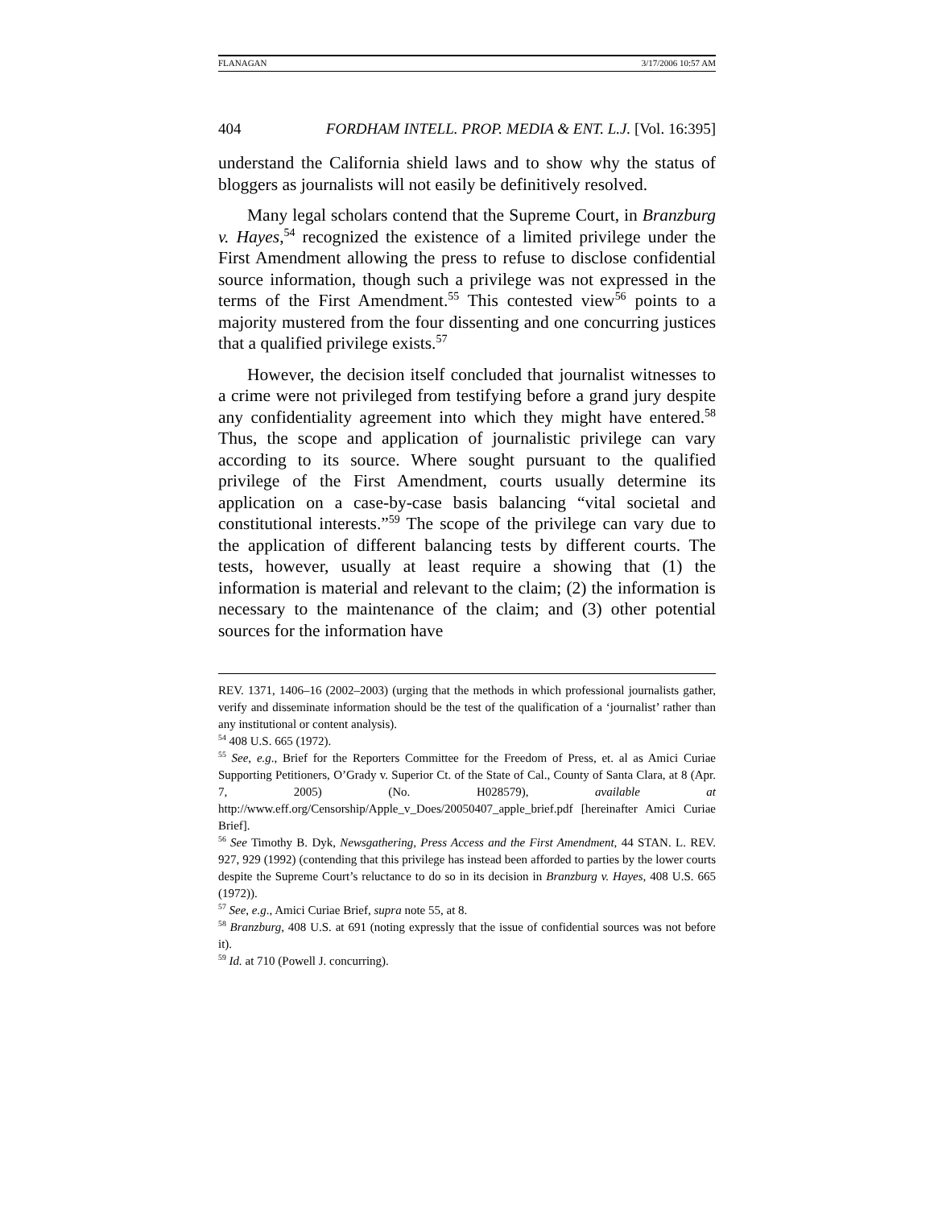FLANAGAN 3/17/2006 10:57 AM
404 FORDHAM INTELL. PROP. MEDIA & ENT. L.J. [Vol. 16:395]
understand the California shield laws and to show why the status of bloggers as journalists will not easily be definitively resolved.
Many legal scholars contend that the Supreme Court, in Branzburg v. Hayes,<sup>54</sup> recognized the existence of a limited privilege under the First Amendment allowing the press to refuse to disclose confidential source information, though such a privilege was not expressed in the terms of the First Amendment.<sup>55</sup> This contested view<sup>56</sup> points to a majority mustered from the four dissenting and one concurring justices that a qualified privilege exists.<sup>57</sup>
However, the decision itself concluded that journalist witnesses to a crime were not privileged from testifying before a grand jury despite any confidentiality agreement into which they might have entered.<sup>58</sup> Thus, the scope and application of journalistic privilege can vary according to its source. Where sought pursuant to the qualified privilege of the First Amendment, courts usually determine its application on a case-by-case basis balancing “vital societal and constitutional interests.”<sup>59</sup> The scope of the privilege can vary due to the application of different balancing tests by different courts. The tests, however, usually at least require a showing that (1) the information is material and relevant to the claim; (2) the information is necessary to the maintenance of the claim; and (3) other potential sources for the information have
REV. 1371, 1406–16 (2002–2003) (urging that the methods in which professional journalists gather, verify and disseminate information should be the test of the qualification of a ‘journalist’ rather than any institutional or content analysis).
<sup>54</sup> 408 U.S. 665 (1972).
<sup>55</sup> See, e.g., Brief for the Reporters Committee for the Freedom of Press, et. al as Amici Curiae Supporting Petitioners, O’Grady v. Superior Ct. of the State of Cal., County of Santa Clara, at 8 (Apr. 7, 2005) (No. H028579), available at http://www.eff.org/Censorship/Apple_v_Does/20050407_apple_brief.pdf [hereinafter Amici Curiae Brief].
<sup>56</sup> See Timothy B. Dyk, Newsgathering, Press Access and the First Amendment, 44 STAN. L. REV. 927, 929 (1992) (contending that this privilege has instead been afforded to parties by the lower courts despite the Supreme Court’s reluctance to do so in its decision in Branzburg v. Hayes, 408 U.S. 665 (1972)).
<sup>57</sup> See, e.g., Amici Curiae Brief, supra note 55, at 8.
<sup>58</sup> Branzburg, 408 U.S. at 691 (noting expressly that the issue of confidential sources was not before it).
<sup>59</sup> Id. at 710 (Powell J. concurring).